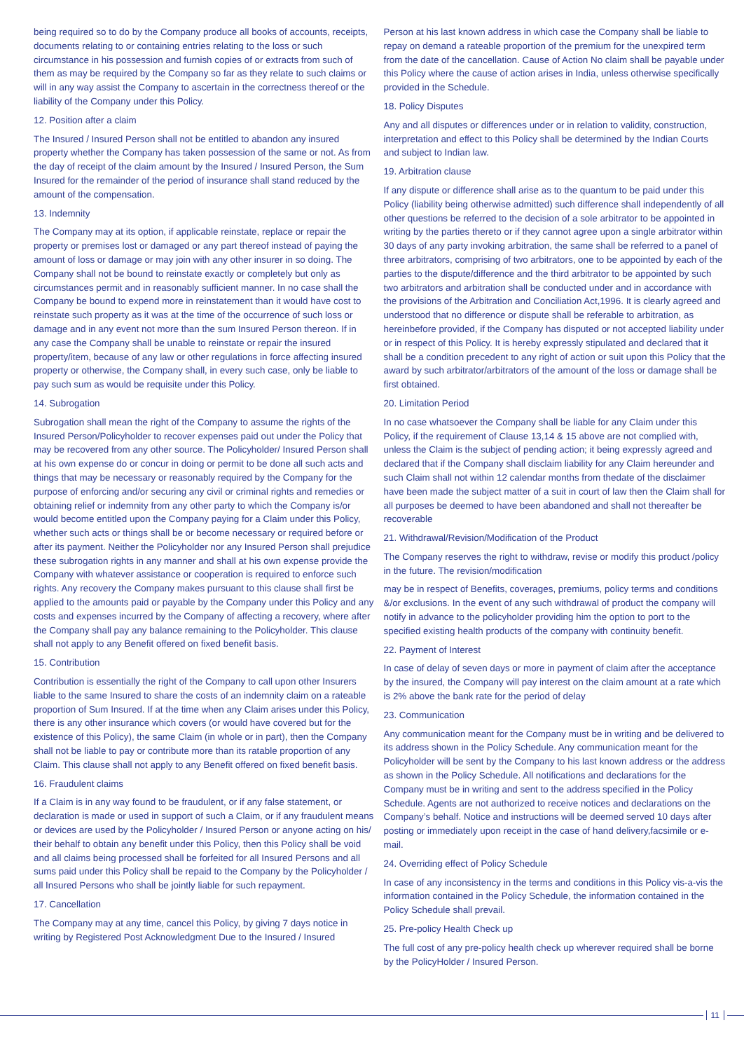being required so to do by the Company produce all books of accounts, receipts, documents relating to or containing entries relating to the loss or such circumstance in his possession and furnish copies of or extracts from such of them as may be required by the Company so far as they relate to such claims or will in any way assist the Company to ascertain in the correctness thereof or the liability of the Company under this Policy.
12. Position after a claim
The Insured / Insured Person shall not be entitled to abandon any insured property whether the Company has taken possession of the same or not. As from the day of receipt of the claim amount by the Insured / Insured Person, the Sum Insured for the remainder of the period of insurance shall stand reduced by the amount of the compensation.
13. Indemnity
The Company may at its option, if applicable reinstate, replace or repair the property or premises lost or damaged or any part thereof instead of paying the amount of loss or damage or may join with any other insurer in so doing. The Company shall not be bound to reinstate exactly or completely but only as circumstances permit and in reasonably sufficient manner. In no case shall the Company be bound to expend more in reinstatement than it would have cost to reinstate such property as it was at the time of the occurrence of such loss or damage and in any event not more than the sum Insured Person thereon. If in any case the Company shall be unable to reinstate or repair the insured property/item, because of any law or other regulations in force affecting insured property or otherwise, the Company shall, in every such case, only be liable to pay such sum as would be requisite under this Policy.
14. Subrogation
Subrogation shall mean the right of the Company to assume the rights of the Insured Person/Policyholder to recover expenses paid out under the Policy that may be recovered from any other source. The Policyholder/ Insured Person shall at his own expense do or concur in doing or permit to be done all such acts and things that may be necessary or reasonably required by the Company for the purpose of enforcing and/or securing any civil or criminal rights and remedies or obtaining relief or indemnity from any other party to which the Company is/or would become entitled upon the Company paying for a Claim under this Policy, whether such acts or things shall be or become necessary or required before or after its payment. Neither the Policyholder nor any Insured Person shall prejudice these subrogation rights in any manner and shall at his own expense provide the Company with whatever assistance or cooperation is required to enforce such rights. Any recovery the Company makes pursuant to this clause shall first be applied to the amounts paid or payable by the Company under this Policy and any costs and expenses incurred by the Company of affecting a recovery, where after the Company shall pay any balance remaining to the Policyholder. This clause shall not apply to any Benefit offered on fixed benefit basis.
15. Contribution
Contribution is essentially the right of the Company to call upon other Insurers liable to the same Insured to share the costs of an indemnity claim on a rateable proportion of Sum Insured. If at the time when any Claim arises under this Policy, there is any other insurance which covers (or would have covered but for the existence of this Policy), the same Claim (in whole or in part), then the Company shall not be liable to pay or contribute more than its ratable proportion of any Claim. This clause shall not apply to any Benefit offered on fixed benefit basis.
16. Fraudulent claims
If a Claim is in any way found to be fraudulent, or if any false statement, or declaration is made or used in support of such a Claim, or if any fraudulent means or devices are used by the Policyholder / Insured Person or anyone acting on his/ their behalf to obtain any benefit under this Policy, then this Policy shall be void and all claims being processed shall be forfeited for all Insured Persons and all sums paid under this Policy shall be repaid to the Company by the Policyholder / all Insured Persons who shall be jointly liable for such repayment.
17. Cancellation
The Company may at any time, cancel this Policy, by giving 7 days notice in writing by Registered Post Acknowledgment Due to the Insured / Insured
Person at his last known address in which case the Company shall be liable to repay on demand a rateable proportion of the premium for the unexpired term from the date of the cancellation. Cause of Action No claim shall be payable under this Policy where the cause of action arises in India, unless otherwise specifically provided in the Schedule.
18. Policy Disputes
Any and all disputes or differences under or in relation to validity, construction, interpretation and effect to this Policy shall be determined by the Indian Courts and subject to Indian law.
19. Arbitration clause
If any dispute or difference shall arise as to the quantum to be paid under this Policy (liability being otherwise admitted) such difference shall independently of all other questions be referred to the decision of a sole arbitrator to be appointed in writing by the parties thereto or if they cannot agree upon a single arbitrator within 30 days of any party invoking arbitration, the same shall be referred to a panel of three arbitrators, comprising of two arbitrators, one to be appointed by each of the parties to the dispute/difference and the third arbitrator to be appointed by such two arbitrators and arbitration shall be conducted under and in accordance with the provisions of the Arbitration and Conciliation Act,1996. It is clearly agreed and understood that no difference or dispute shall be referable to arbitration, as hereinbefore provided, if the Company has disputed or not accepted liability under or in respect of this Policy. It is hereby expressly stipulated and declared that it shall be a condition precedent to any right of action or suit upon this Policy that the award by such arbitrator/arbitrators of the amount of the loss or damage shall be first obtained.
20. Limitation Period
In no case whatsoever the Company shall be liable for any Claim under this Policy, if the requirement of Clause 13,14 & 15 above are not complied with, unless the Claim is the subject of pending action; it being expressly agreed and declared that if the Company shall disclaim liability for any Claim hereunder and such Claim shall not within 12 calendar months from thedate of the disclaimer have been made the subject matter of a suit in court of law then the Claim shall for all purposes be deemed to have been abandoned and shall not thereafter be recoverable
21. Withdrawal/Revision/Modification of the Product
The Company reserves the right to withdraw, revise or modify this product /policy in the future. The revision/modification
may be in respect of Benefits, coverages, premiums, policy terms and conditions &/or exclusions. In the event of any such withdrawal of product the company will notify in advance to the policyholder providing him the option to port to the specified existing health products of the company with continuity benefit.
22. Payment of Interest
In case of delay of seven days or more in payment of claim after the acceptance by the insured, the Company will pay interest on the claim amount at a rate which is 2% above the bank rate for the period of delay
23. Communication
Any communication meant for the Company must be in writing and be delivered to its address shown in the Policy Schedule. Any communication meant for the Policyholder will be sent by the Company to his last known address or the address as shown in the Policy Schedule. All notifications and declarations for the Company must be in writing and sent to the address specified in the Policy Schedule. Agents are not authorized to receive notices and declarations on the Company’s behalf. Notice and instructions will be deemed served 10 days after posting or immediately upon receipt in the case of hand delivery,facsimile or e-mail.
24. Overriding effect of Policy Schedule
In case of any inconsistency in the terms and conditions in this Policy vis-a-vis the information contained in the Policy Schedule, the information contained in the Policy Schedule shall prevail.
25. Pre-policy Health Check up
The full cost of any pre-policy health check up wherever required shall be borne by the PolicyHolder / Insured Person.
11